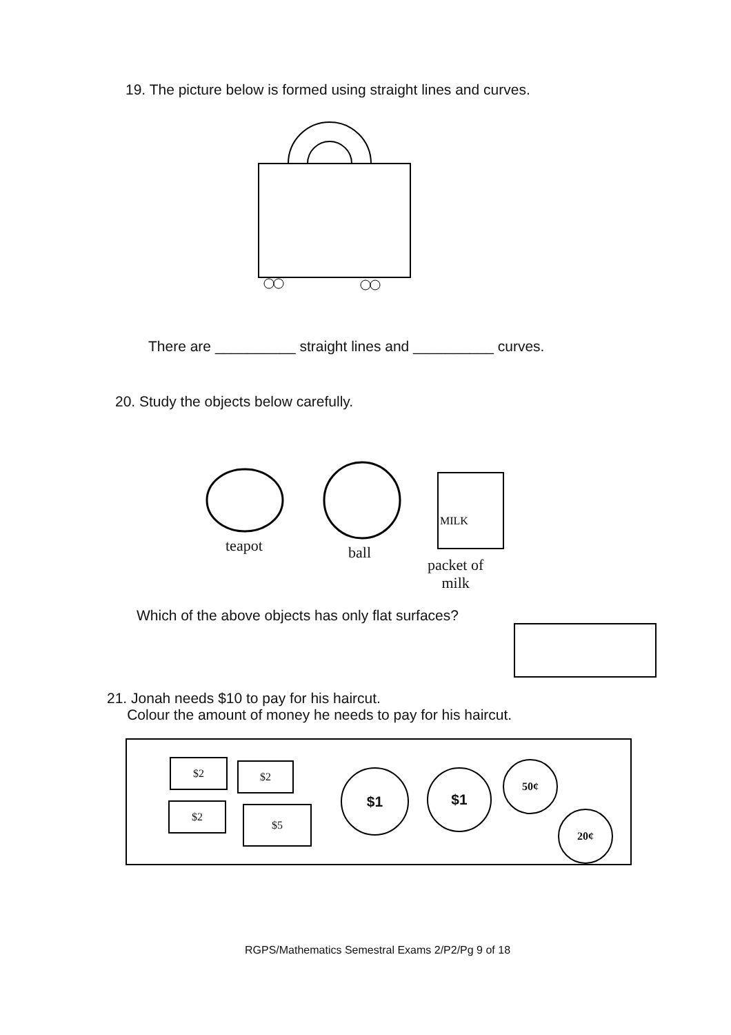19. The picture below is formed using straight lines and curves.
There are __________ straight lines and __________ curves.
20. Study the objects below carefully.
MILK
teapot ball
packet of
milk
Which of the above objects has only flat surfaces?
21. Jonah needs $10 to pay for his haircut.
Colour the amount of money he needs to pay for his haircut.
$2 $2
$2 $5
$1 $1
50¢
20¢
RGPS/Mathematics Semestral Exams 2/P2/Pg 9 of 18